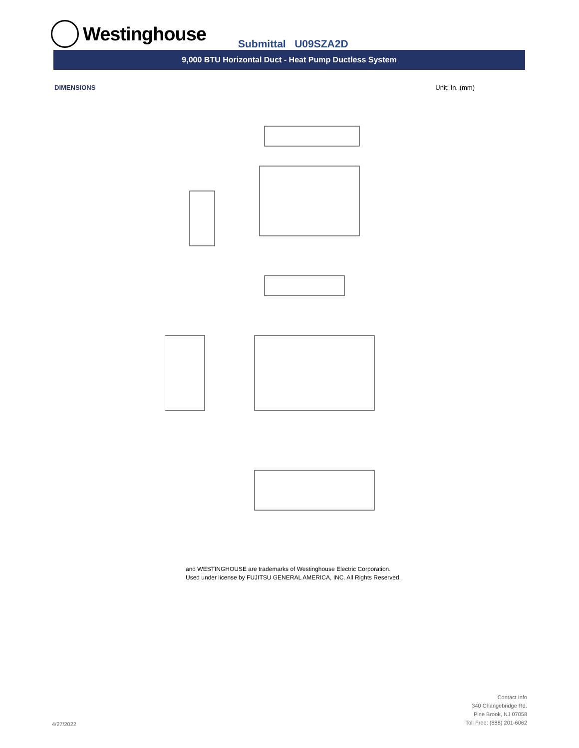Westinghouse
Submittal U09SZA2D
9,000 BTU Horizontal Duct - Heat Pump Ductless System
DIMENSIONS Unit: In. (mm)
and WESTINGHOUSE are trademarks of Westinghouse Electric Corporation.
Used under license by FUJITSU GENERAL AMERICA, INC. All Rights Reserved.
4/27/2022
Contact Info
340 Changebridge Rd.
Pine Brook, NJ 07058
Toll Free: (888) 201-6062